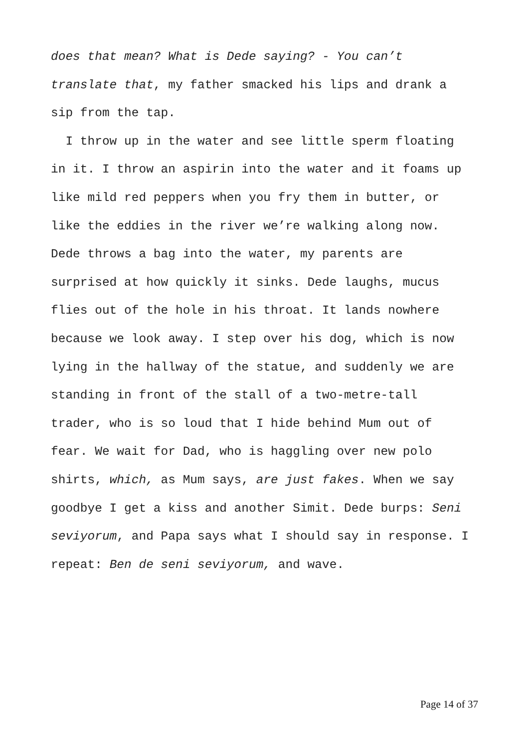does that mean? What is Dede saying? - You can’t
translate that, my father smacked his lips and drank a
sip from the tap.
I throw up in the water and see little sperm floating
in it. I throw an aspirin into the water and it foams up
like mild red peppers when you fry them in butter, or
like the eddies in the river we’re walking along now.
Dede throws a bag into the water, my parents are
surprised at how quickly it sinks. Dede laughs, mucus
flies out of the hole in his throat. It lands nowhere
because we look away. I step over his dog, which is now
lying in the hallway of the statue, and suddenly we are
standing in front of the stall of a two-metre-tall
trader, who is so loud that I hide behind Mum out of
fear. We wait for Dad, who is haggling over new polo
shirts, which, as Mum says, are just fakes. When we say
goodbye I get a kiss and another Simit. Dede burps: Seni
seviyorum, and Papa says what I should say in response. I
repeat: Ben de seni seviyorum, and wave.
Page 14 of 37